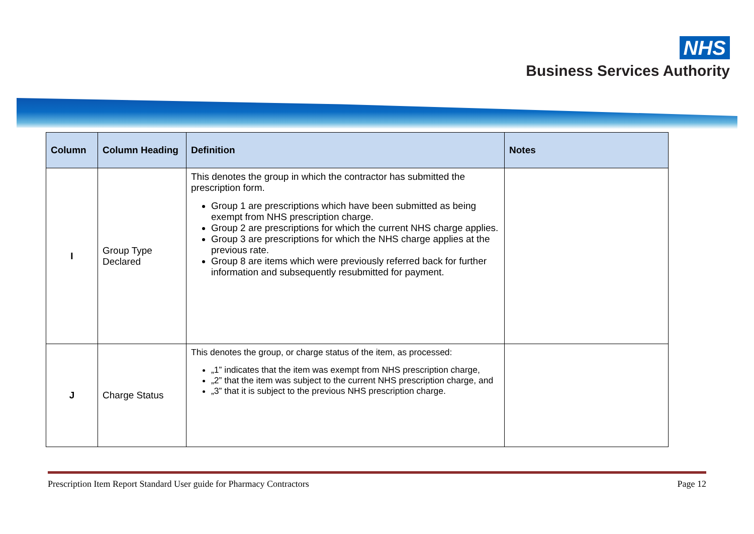NHS
Business Services Authority
| Column | Column Heading | Definition | Notes |
| --- | --- | --- | --- |
| I | Group Type Declared | This denotes the group in which the contractor has submitted the prescription form. Group 1 are prescriptions which have been submitted as being exempt from NHS prescription charge. Group 2 are prescriptions for which the current NHS charge applies. Group 3 are prescriptions for which the NHS charge applies at the previous rate. Group 8 are items which were previously referred back for further information and subsequently resubmitted for payment. | |
| J | Charge Status | This denotes the group, or charge status of the item, as processed: „1” indicates that the item was exempt from NHS prescription charge, „2” that the item was subject to the current NHS prescription charge, and „3” that it is subject to the previous NHS prescription charge. | |
Prescription Item Report Standard User guide for Pharmacy Contractors Page 12